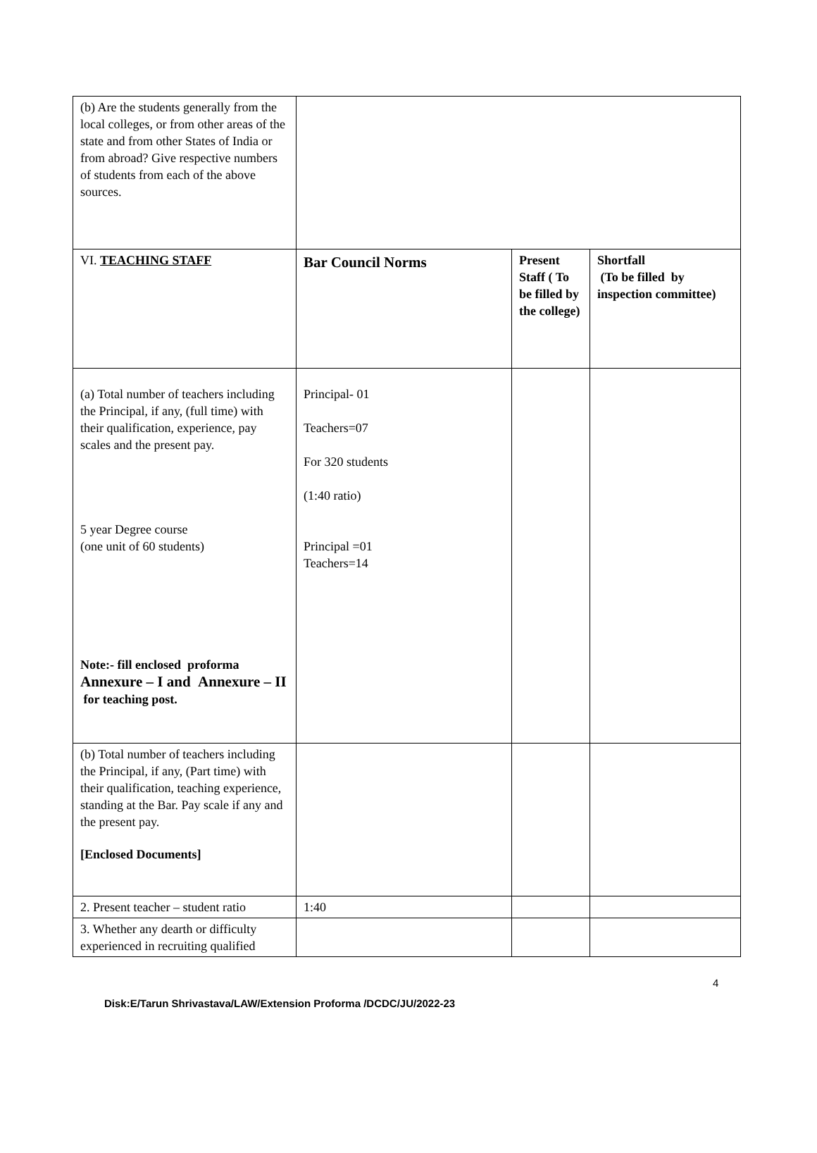| (b) Are the students generally from the local colleges, or from other areas of the state and from other States of India or from abroad? Give respective numbers of students from each of the above sources. | | | |
| VI. TEACHING STAFF | Bar Council Norms | Present Staff ( To be filled by the college) | Shortfall (To be filled by inspection committee) |
| (a) Total number of teachers including the Principal, if any, (full time) with their qualification, experience, pay scales and the present pay. 5 year Degree course (one unit of 60 students) Note:- fill enclosed proforma Annexure – I and Annexure – II for teaching post. | Principal- 01 Teachers=07 For 320 students (1:40 ratio) Principal =01 Teachers=14 | | |
| (b) Total number of teachers including the Principal, if any, (Part time) with their qualification, teaching experience, standing at the Bar. Pay scale if any and the present pay. [Enclosed Documents] | | | |
| 2. Present teacher – student ratio | 1:40 | | |
| 3. Whether any dearth or difficulty experienced in recruiting qualified | | | |
4
Disk:E/Tarun Shrivastava/LAW/Extension Proforma /DCDC/JU/2022-23